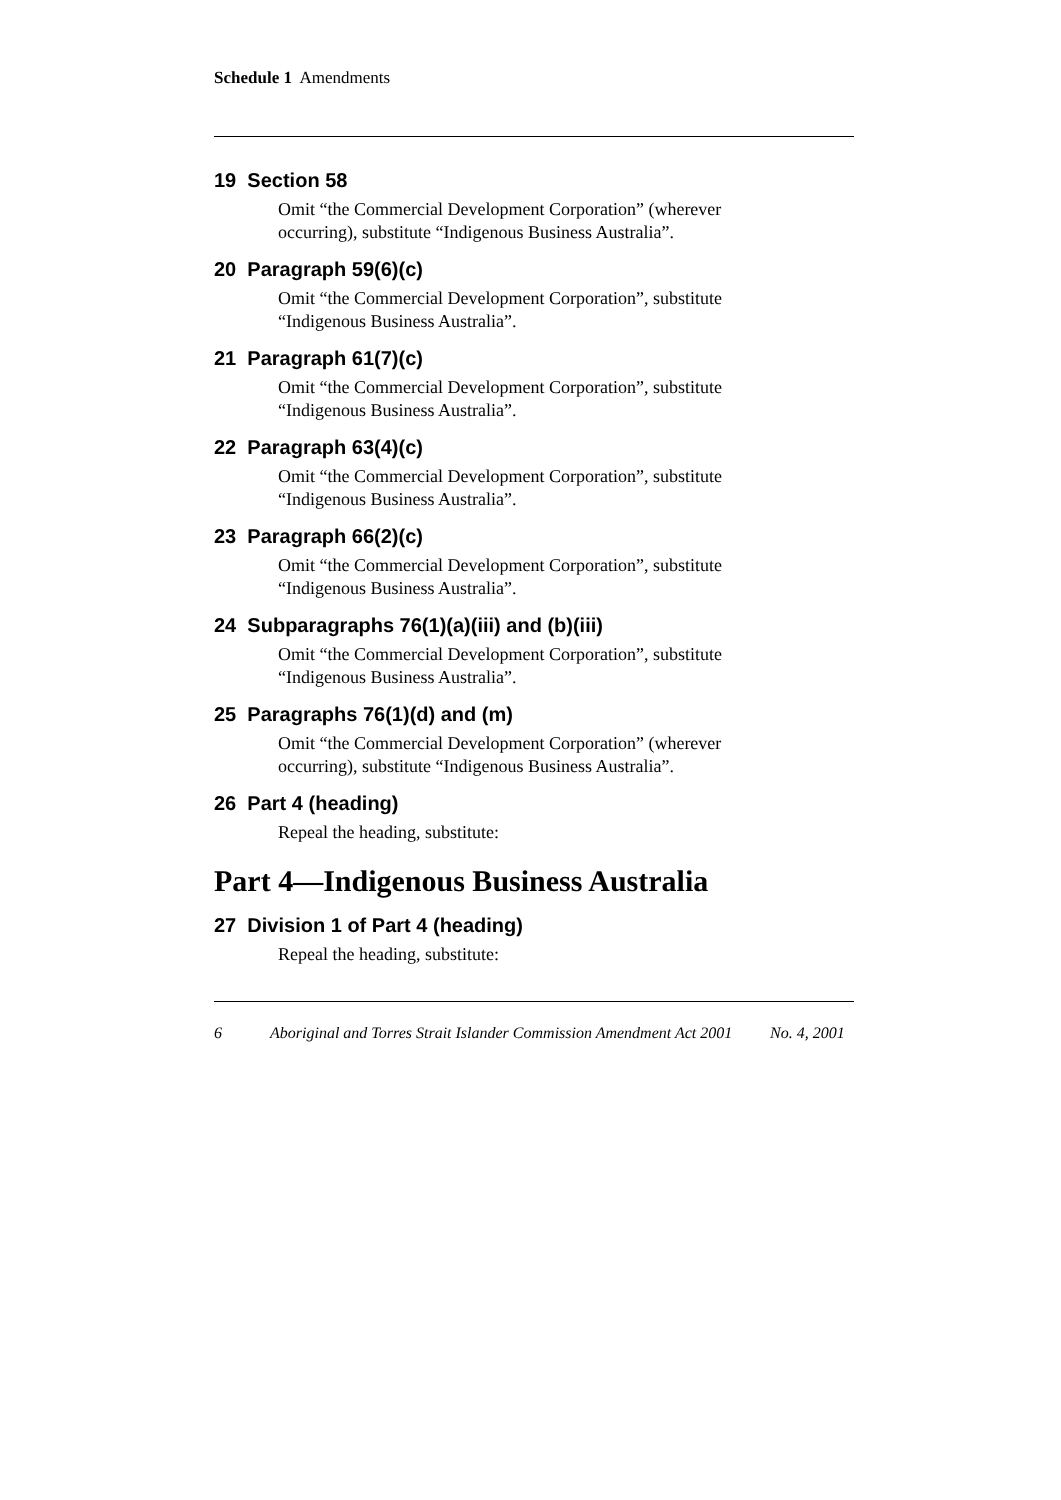Schedule 1 Amendments
19 Section 58
Omit “the Commercial Development Corporation” (wherever occurring), substitute “Indigenous Business Australia”.
20 Paragraph 59(6)(c)
Omit “the Commercial Development Corporation”, substitute “Indigenous Business Australia”.
21 Paragraph 61(7)(c)
Omit “the Commercial Development Corporation”, substitute “Indigenous Business Australia”.
22 Paragraph 63(4)(c)
Omit “the Commercial Development Corporation”, substitute “Indigenous Business Australia”.
23 Paragraph 66(2)(c)
Omit “the Commercial Development Corporation”, substitute “Indigenous Business Australia”.
24 Subparagraphs 76(1)(a)(iii) and (b)(iii)
Omit “the Commercial Development Corporation”, substitute “Indigenous Business Australia”.
25 Paragraphs 76(1)(d) and (m)
Omit “the Commercial Development Corporation” (wherever occurring), substitute “Indigenous Business Australia”.
26 Part 4 (heading)
Repeal the heading, substitute:
Part 4—Indigenous Business Australia
27 Division 1 of Part 4 (heading)
Repeal the heading, substitute:
6 Aboriginal and Torres Strait Islander Commission Amendment Act 2001 No. 4, 2001